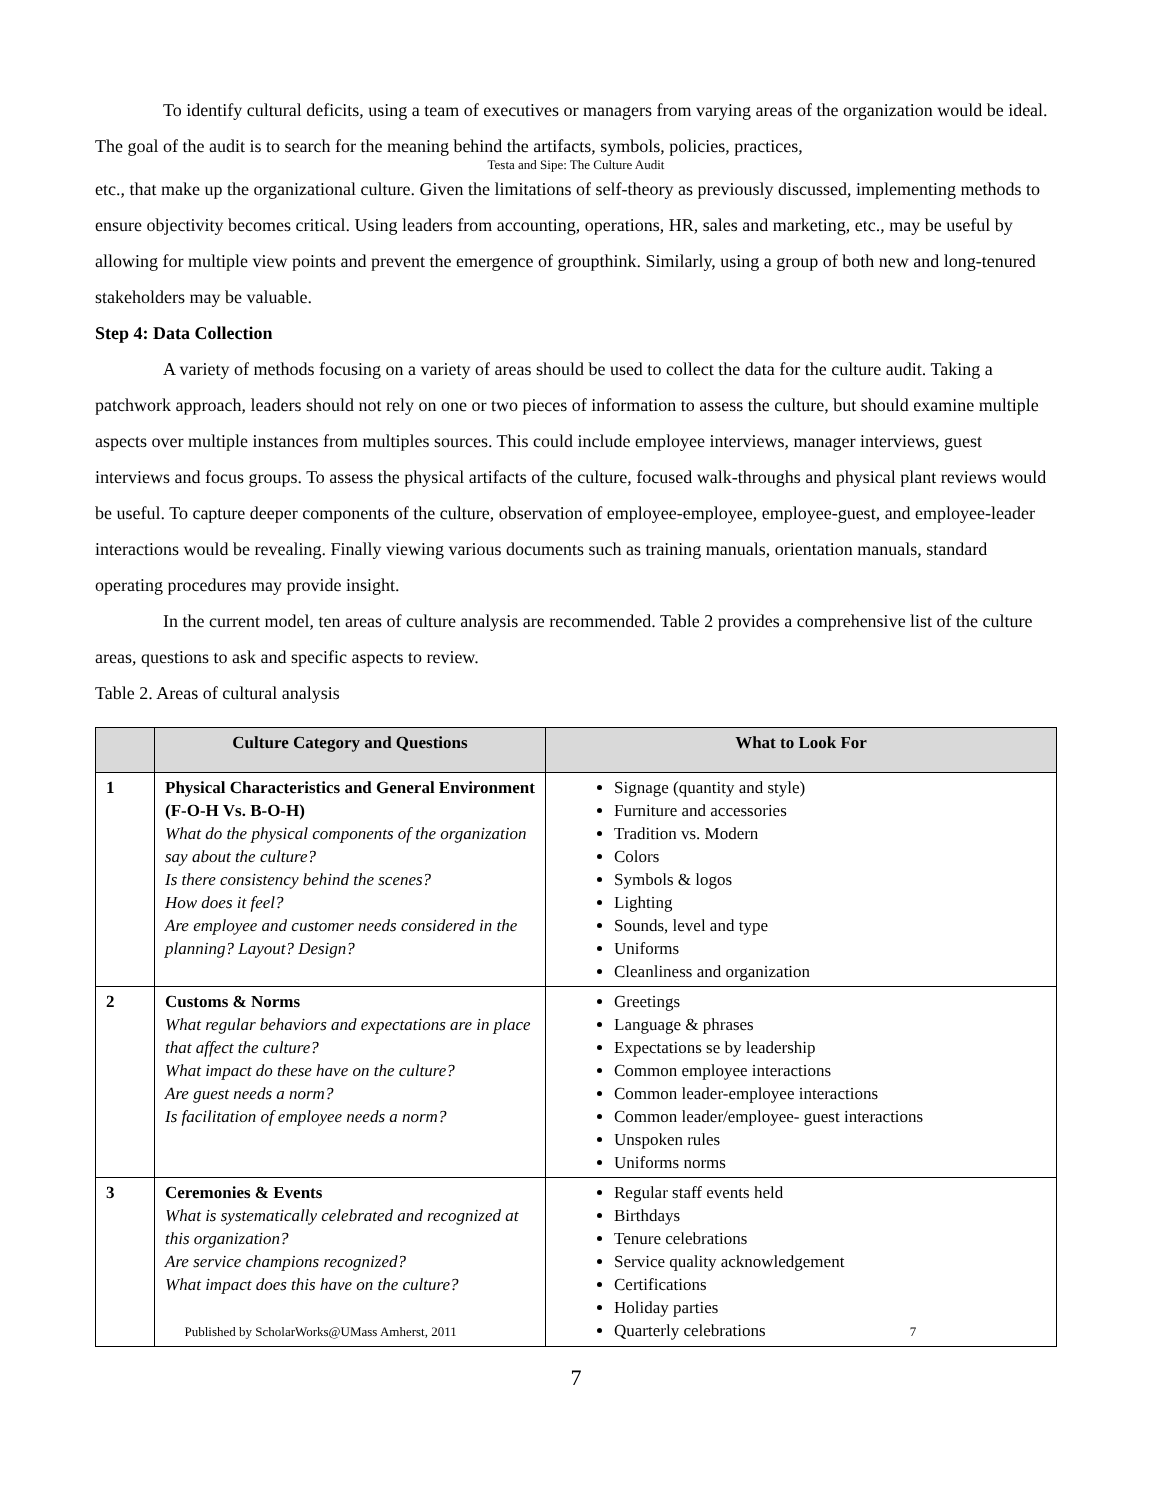To identify cultural deficits, using a team of executives or managers from varying areas of the organization would be ideal. The goal of the audit is to search for the meaning behind the artifacts, symbols, policies, practices,
Testa and Sipe: The Culture Audit
etc., that make up the organizational culture. Given the limitations of self-theory as previously discussed, implementing methods to ensure objectivity becomes critical. Using leaders from accounting, operations, HR, sales and marketing, etc., may be useful by allowing for multiple view points and prevent the emergence of groupthink. Similarly, using a group of both new and long-tenured stakeholders may be valuable.
Step 4: Data Collection
A variety of methods focusing on a variety of areas should be used to collect the data for the culture audit. Taking a patchwork approach, leaders should not rely on one or two pieces of information to assess the culture, but should examine multiple aspects over multiple instances from multiples sources. This could include employee interviews, manager interviews, guest interviews and focus groups. To assess the physical artifacts of the culture, focused walk-throughs and physical plant reviews would be useful. To capture deeper components of the culture, observation of employee-employee, employee-guest, and employee-leader interactions would be revealing. Finally viewing various documents such as training manuals, orientation manuals, standard operating procedures may provide insight.
In the current model, ten areas of culture analysis are recommended. Table 2 provides a comprehensive list of the culture areas, questions to ask and specific aspects to review.
Table 2. Areas of cultural analysis
| | Culture Category and Questions | What to Look For |
| --- | --- | --- |
| 1 | Physical Characteristics and General Environment (F-O-H Vs. B-O-H) What do the physical components of the organization say about the culture? Is there consistency behind the scenes? How does it feel? Are employee and customer needs considered in the planning? Layout? Design? | Signage (quantity and style) Furniture and accessories Tradition vs. Modern Colors Symbols & logos Lighting Sounds, level and type Uniforms Cleanliness and organization |
| 2 | Customs & Norms What regular behaviors and expectations are in place that affect the culture? What impact do these have on the culture? Are guest needs a norm? Is facilitation of employee needs a norm? | Greetings Language & phrases Expectations se by leadership Common employee interactions Common leader-employee interactions Common leader/employee- guest interactions Unspoken rules Uniforms norms |
| 3 | Ceremonies & Events What is systematically celebrated and recognized at this organization? Are service champions recognized? What impact does this have on the culture? Published by ScholarWorks@UMass Amherst, 2011 | Regular staff events held Birthdays Tenure celebrations Service quality acknowledgement Certifications Holiday parties Quarterly celebrations 7 |
7